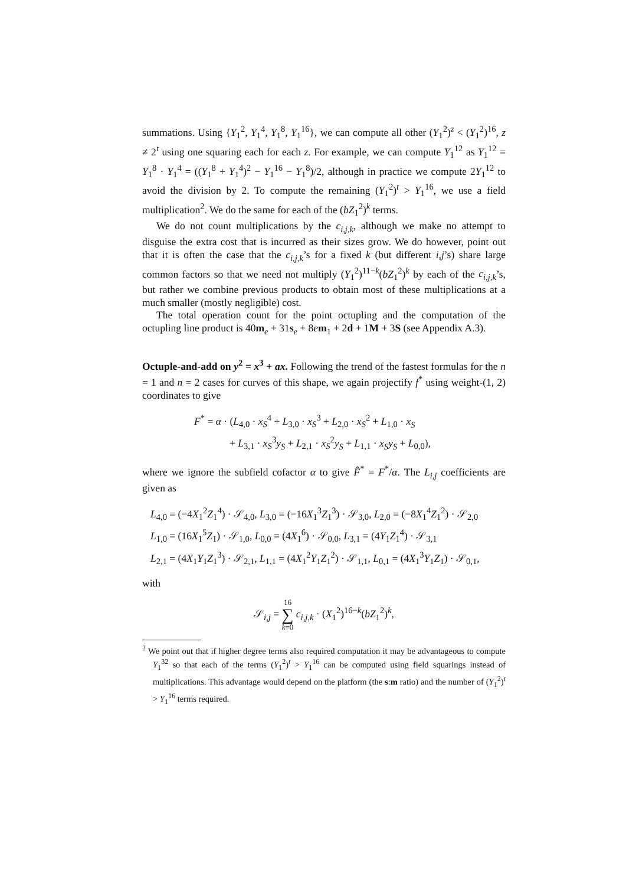summations. Using {Y<sub>1</sub><sup>2</sup>, Y<sub>1</sub><sup>4</sup>, Y<sub>1</sub><sup>8</sup>, Y<sub>1</sub><sup>16</sup>}, we can compute all other (Y<sub>1</sub><sup>2</sup>)<sup>z</sup> < (Y<sub>1</sub><sup>2</sup>)<sup>16</sup>, z ≠ 2<sup>t</sup> using one squaring each for each z. For example, we can compute Y<sub>1</sub><sup>12</sup> as Y<sub>1</sub><sup>12</sup> = Y<sub>1</sub><sup>8</sup> · Y<sub>1</sub><sup>4</sup> = ((Y<sub>1</sub><sup>8</sup> + Y<sub>1</sub><sup>4</sup>)<sup>2</sup> − Y<sub>1</sub><sup>16</sup> − Y<sub>1</sub><sup>8</sup>)/2, although in practice we compute 2Y<sub>1</sub><sup>12</sup> to avoid the division by 2. To compute the remaining (Y<sub>1</sub><sup>2</sup>)<sup>t</sup> > Y<sub>1</sub><sup>16</sup>, we use a field multiplication<sup>2</sup>. We do the same for each of the (bZ<sub>1</sub><sup>2</sup>)<sup>k</sup> terms.
We do not count multiplications by the c<sub>i,j,k</sub>, although we make no attempt to disguise the extra cost that is incurred as their sizes grow. We do however, point out that it is often the case that the c<sub>i,j,k</sub>’s for a fixed k (but different i,j’s) share large common factors so that we need not multiply (Y<sub>1</sub><sup>2</sup>)<sup>11−k</sup>(bZ<sub>1</sub><sup>2</sup>)<sup>k</sup> by each of the c<sub>i,j,k</sub>’s, but rather we combine previous products to obtain most of these multiplications at a much smaller (mostly negligible) cost.
The total operation count for the point octupling and the computation of the octupling line product is 40m<sub>e</sub> + 31s<sub>e</sub> + 8em<sub>1</sub> + 2d + 1M + 3S (see Appendix A.3).
Octuple-and-add on y<sup>2</sup> = x<sup>3</sup> + ax. Following the trend of the fastest formulas for the n = 1 and n = 2 cases for curves of this shape, we again projectify f<sup>*</sup> using weight-(1, 2) coordinates to give
F<sup>*</sup> = α · (L<sub>4,0</sub> · x<sub>S</sub><sup>4</sup> + L<sub>3,0</sub> · x<sub>S</sub><sup>3</sup> + L<sub>2,0</sub> · x<sub>S</sub><sup>2</sup> + L<sub>1,0</sub> · x<sub>S</sub>
+ L<sub>3,1</sub> · x<sub>S</sub><sup>3</sup>y<sub>S</sub> + L<sub>2,1</sub> · x<sub>S</sub><sup>2</sup>y<sub>S</sub> + L<sub>1,1</sub> · x<sub>S</sub>y<sub>S</sub> + L<sub>0,0</sub>),
where we ignore the subfield cofactor α to give F̂<sup>*</sup> = F<sup>*</sup>/α. The L<sub>i,j</sub> coefficients are given as
L<sub>4,0</sub> = (−4X<sub>1</sub><sup>2</sup>Z<sub>1</sub><sup>4</sup>) · 𝒮<sub>4,0</sub>, L<sub>3,0</sub> = (−16X<sub>1</sub><sup>3</sup>Z<sub>1</sub><sup>3</sup>) · 𝒮<sub>3,0</sub>, L<sub>2,0</sub> = (−8X<sub>1</sub><sup>4</sup>Z<sub>1</sub><sup>2</sup>) · 𝒮<sub>2,0</sub>
L<sub>1,0</sub> = (16X<sub>1</sub><sup>5</sup>Z<sub>1</sub>) · 𝒮<sub>1,0</sub>, L<sub>0,0</sub> = (4X<sub>1</sub><sup>6</sup>) · 𝒮<sub>0,0</sub>, L<sub>3,1</sub> = (4Y<sub>1</sub>Z<sub>1</sub><sup>4</sup>) · 𝒮<sub>3,1</sub>
L<sub>2,1</sub> = (4X<sub>1</sub>Y<sub>1</sub>Z<sub>1</sub><sup>3</sup>) · 𝒮<sub>2,1</sub>, L<sub>1,1</sub> = (4X<sub>1</sub><sup>2</sup>Y<sub>1</sub>Z<sub>1</sub><sup>2</sup>) · 𝒮<sub>1,1</sub>, L<sub>0,1</sub> = (4X<sub>1</sub><sup>3</sup>Y<sub>1</sub>Z<sub>1</sub>) · 𝒮<sub>0,1</sub>,
with
𝒮<sub>i,j</sub> = 16
∑
k=0 c<sub>i,j,k</sub> · (X<sub>1</sub><sup>2</sup>)<sup>16−k</sup>(bZ<sub>1</sub><sup>2</sup>)<sup>k</sup>,
<sup>2</sup> We point out that if higher degree terms also required computation it may be advantageous to compute Y<sub>1</sub><sup>32</sup> so that each of the terms (Y<sub>1</sub><sup>2</sup>)<sup>t</sup> > Y<sub>1</sub><sup>16</sup> can be computed using field squarings instead of multiplications. This advantage would depend on the platform (the s:m ratio) and the number of (Y<sub>1</sub><sup>2</sup>)<sup>t</sup> > Y<sub>1</sub><sup>16</sup> terms required.